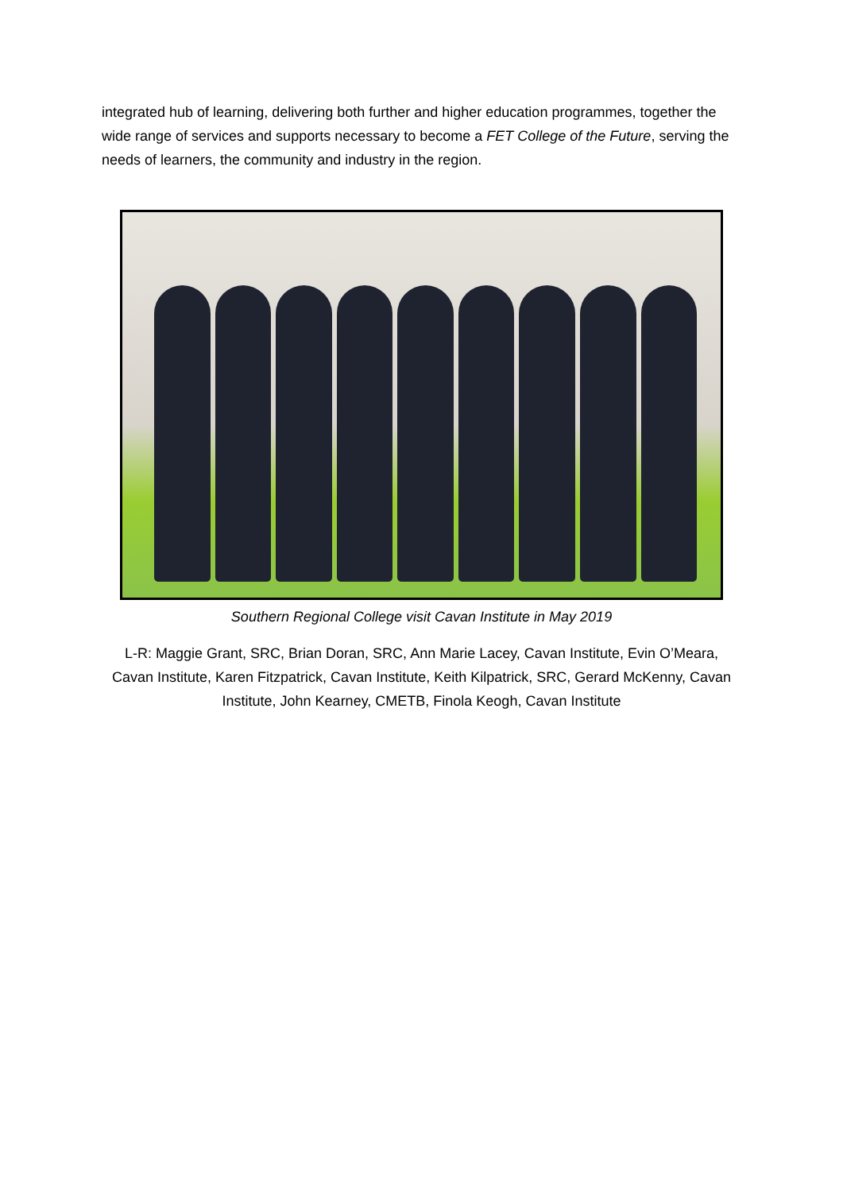integrated hub of learning, delivering both further and higher education programmes, together the wide range of services and supports necessary to become a FET College of the Future, serving the needs of learners, the community and industry in the region.
Southern Regional College visit Cavan Institute in May 2019
L-R: Maggie Grant, SRC, Brian Doran, SRC, Ann Marie Lacey, Cavan Institute, Evin O’Meara, Cavan Institute, Karen Fitzpatrick, Cavan Institute, Keith Kilpatrick, SRC, Gerard McKenny, Cavan Institute, John Kearney, CMETB, Finola Keogh, Cavan Institute